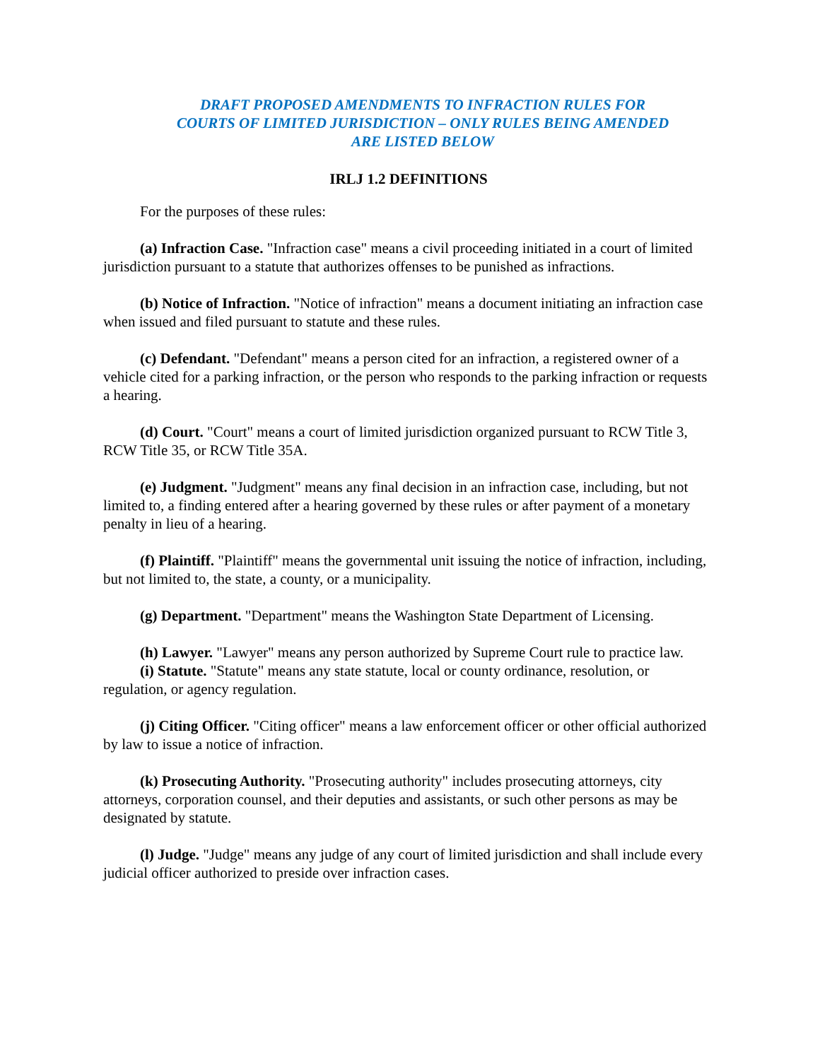DRAFT PROPOSED AMENDMENTS TO INFRACTION RULES FOR COURTS OF LIMITED JURISDICTION – ONLY RULES BEING AMENDED ARE LISTED BELOW
IRLJ 1.2 DEFINITIONS
For the purposes of these rules:
(a) Infraction Case. "Infraction case" means a civil proceeding initiated in a court of limited jurisdiction pursuant to a statute that authorizes offenses to be punished as infractions.
(b) Notice of Infraction. "Notice of infraction" means a document initiating an infraction case when issued and filed pursuant to statute and these rules.
(c) Defendant. "Defendant" means a person cited for an infraction, a registered owner of a vehicle cited for a parking infraction, or the person who responds to the parking infraction or requests a hearing.
(d) Court. "Court" means a court of limited jurisdiction organized pursuant to RCW Title 3, RCW Title 35, or RCW Title 35A.
(e) Judgment. "Judgment" means any final decision in an infraction case, including, but not limited to, a finding entered after a hearing governed by these rules or after payment of a monetary penalty in lieu of a hearing.
(f) Plaintiff. "Plaintiff" means the governmental unit issuing the notice of infraction, including, but not limited to, the state, a county, or a municipality.
(g) Department. "Department" means the Washington State Department of Licensing.
(h) Lawyer. "Lawyer" means any person authorized by Supreme Court rule to practice law.
(i) Statute. "Statute" means any state statute, local or county ordinance, resolution, or regulation, or agency regulation.
(j) Citing Officer. "Citing officer" means a law enforcement officer or other official authorized by law to issue a notice of infraction.
(k) Prosecuting Authority. "Prosecuting authority" includes prosecuting attorneys, city attorneys, corporation counsel, and their deputies and assistants, or such other persons as may be designated by statute.
(l) Judge. "Judge" means any judge of any court of limited jurisdiction and shall include every judicial officer authorized to preside over infraction cases.